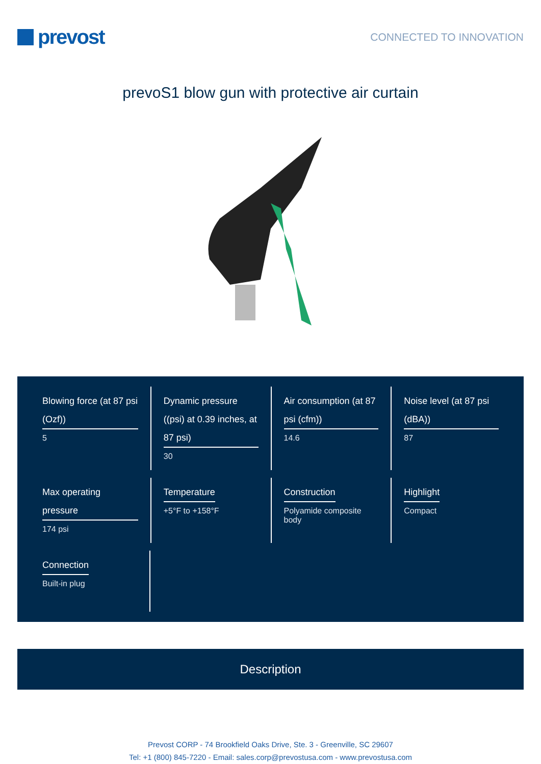prevost
CONNECTED TO INNOVATION
prevoS1 blow gun with protective air curtain
Blowing force (at 87 psi (Ozf))
5
Dynamic pressure ((psi) at 0.39 inches, at 87 psi)
30
Air consumption (at 87 psi (cfm))
14.6
Noise level (at 87 psi (dBA))
87
Max operating pressure
174 psi
Temperature
+5°F to +158°F
Construction
Polyamide composite body
Highlight
Compact
Connection
Built-in plug
Description
Prevost CORP - 74 Brookfield Oaks Drive, Ste. 3 - Greenville, SC 29607
Tel: +1 (800) 845-7220 - Email: sales.corp@prevostusa.com - www.prevostusa.com